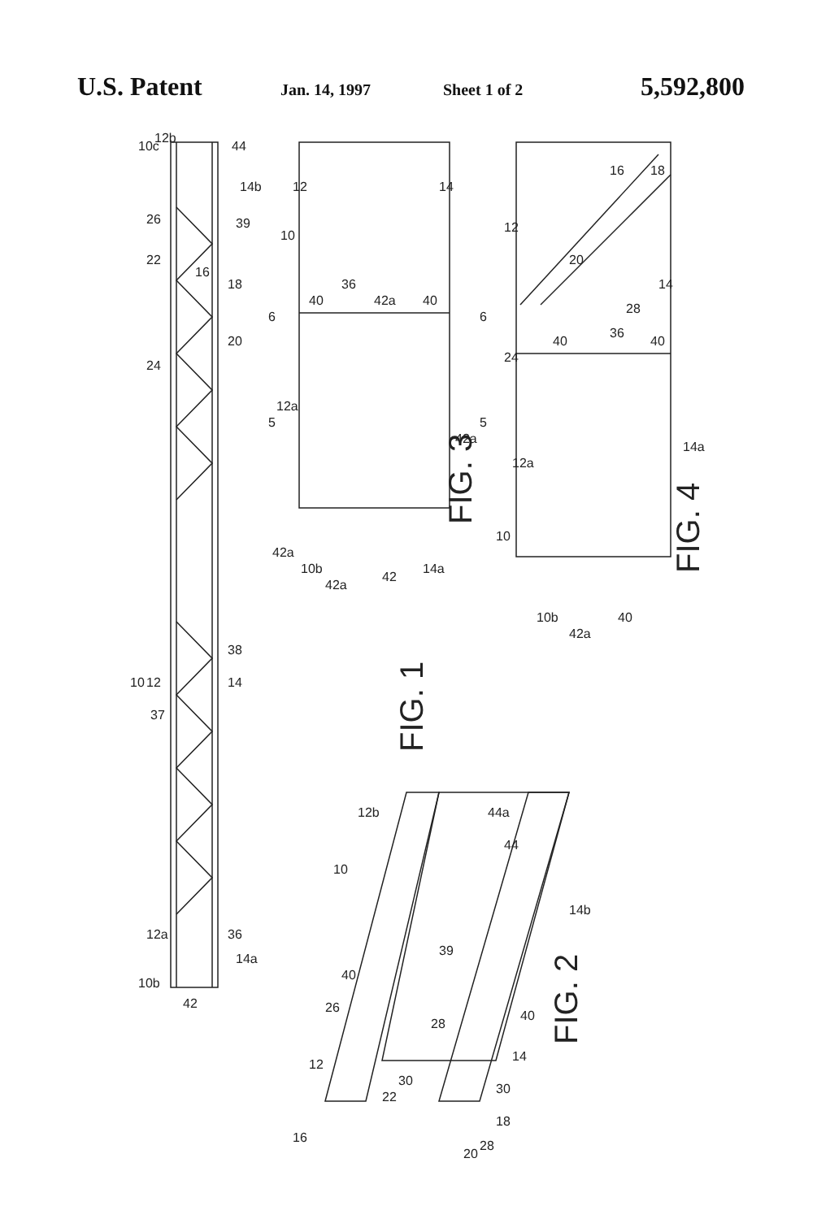U.S. Patent Jan. 14, 1997 Sheet 1 of 2 5,592,800
FIG. 1
FIG. 3
FIG. 4
FIG. 2
10c
12b
44
14b
26
22
16
18
20
24
12
10
14
37
38
39
36
12a
14a
10b
42
12
10
14
36
40
40
42a
12a
42a
42a
10b
42a
42
14a
6
6
5
5
12
10
12a
10b
42a
40
14
14a
40
40
36
24
20
28
16
18
12b
10
44a
44
14b
39
40
40
26
28
12
14
22
30
30
18
28
20
16